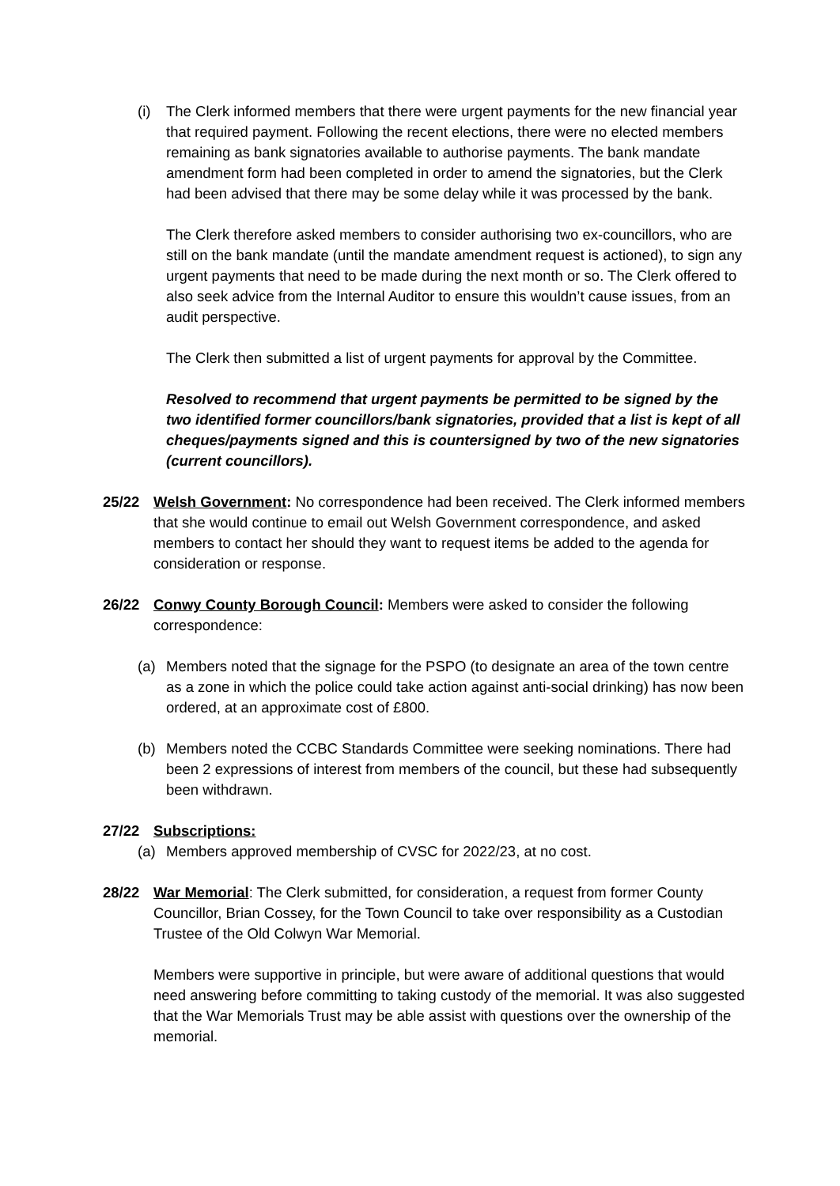(i) The Clerk informed members that there were urgent payments for the new financial year that required payment. Following the recent elections, there were no elected members remaining as bank signatories available to authorise payments. The bank mandate amendment form had been completed in order to amend the signatories, but the Clerk had been advised that there may be some delay while it was processed by the bank.
The Clerk therefore asked members to consider authorising two ex-councillors, who are still on the bank mandate (until the mandate amendment request is actioned), to sign any urgent payments that need to be made during the next month or so. The Clerk offered to also seek advice from the Internal Auditor to ensure this wouldn’t cause issues, from an audit perspective.
The Clerk then submitted a list of urgent payments for approval by the Committee.
Resolved to recommend that urgent payments be permitted to be signed by the two identified former councillors/bank signatories, provided that a list is kept of all cheques/payments signed and this is countersigned by two of the new signatories (current councillors).
25/22 Welsh Government: No correspondence had been received. The Clerk informed members that she would continue to email out Welsh Government correspondence, and asked members to contact her should they want to request items be added to the agenda for consideration or response.
26/22 Conwy County Borough Council: Members were asked to consider the following correspondence:
(a) Members noted that the signage for the PSPO (to designate an area of the town centre as a zone in which the police could take action against anti-social drinking) has now been ordered, at an approximate cost of £800.
(b) Members noted the CCBC Standards Committee were seeking nominations. There had been 2 expressions of interest from members of the council, but these had subsequently been withdrawn.
27/22 Subscriptions:
(a) Members approved membership of CVSC for 2022/23, at no cost.
28/22 War Memorial: The Clerk submitted, for consideration, a request from former County Councillor, Brian Cossey, for the Town Council to take over responsibility as a Custodian Trustee of the Old Colwyn War Memorial.
Members were supportive in principle, but were aware of additional questions that would need answering before committing to taking custody of the memorial. It was also suggested that the War Memorials Trust may be able assist with questions over the ownership of the memorial.